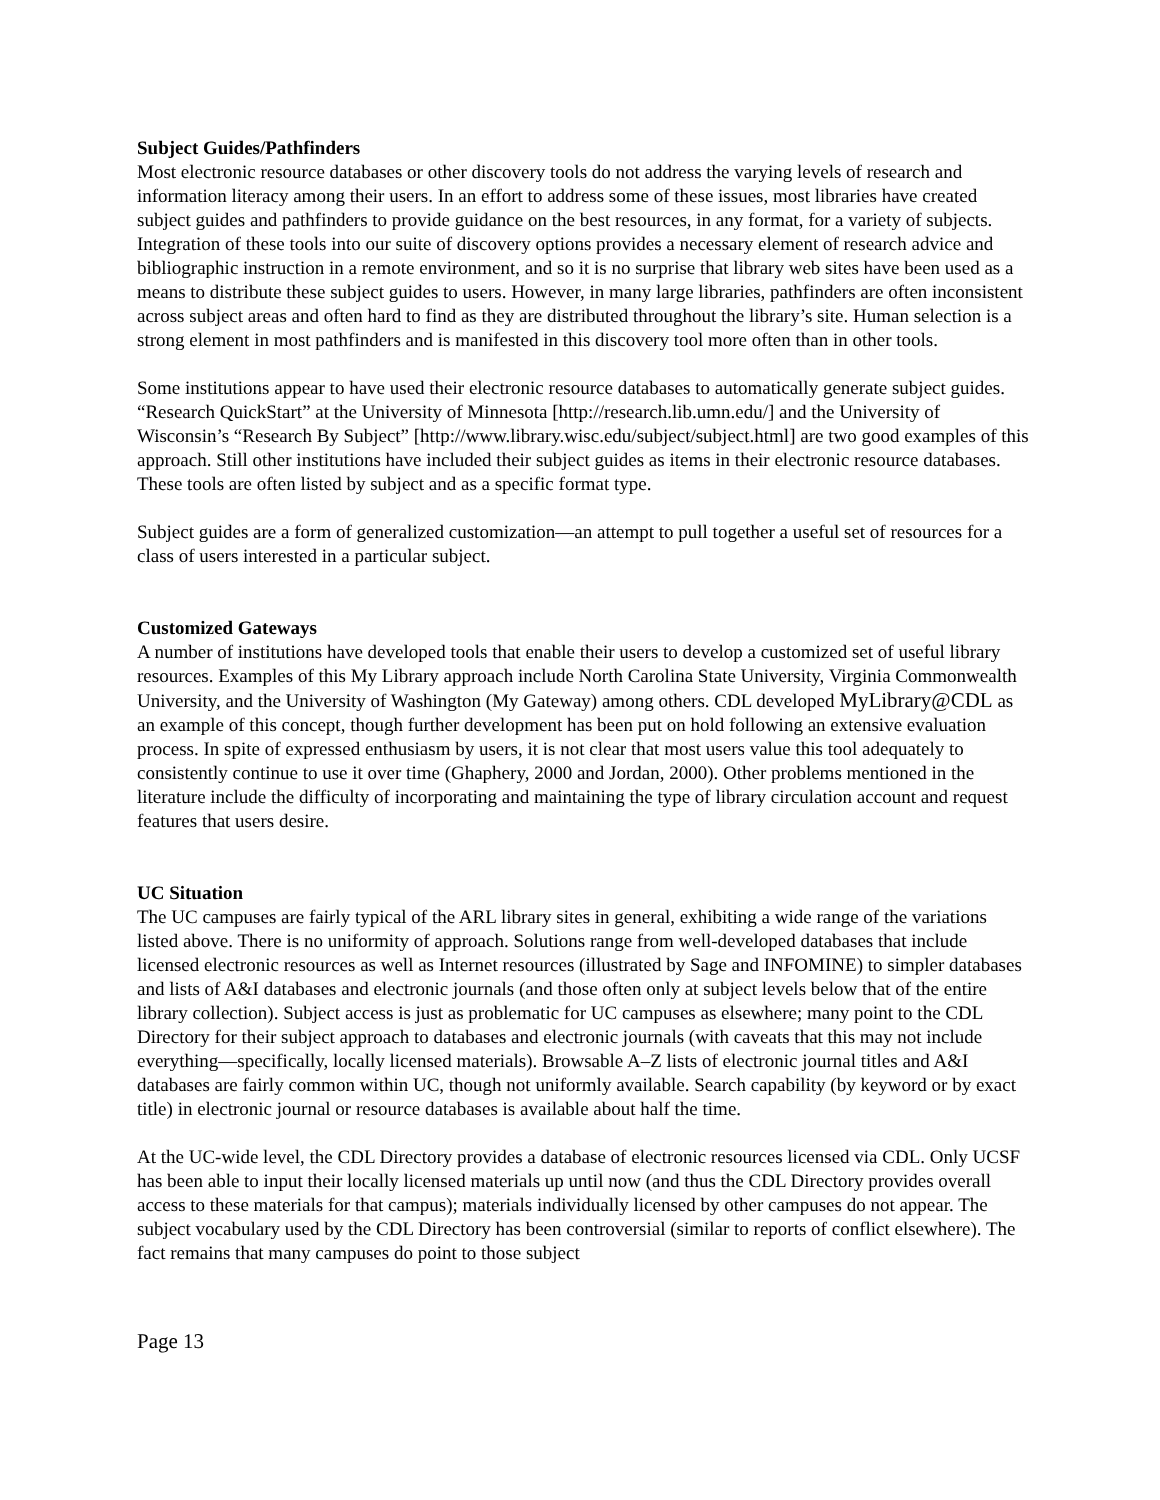Subject Guides/Pathfinders
Most electronic resource databases or other discovery tools do not address the varying levels of research and information literacy among their users. In an effort to address some of these issues, most libraries have created subject guides and pathfinders to provide guidance on the best resources, in any format, for a variety of subjects. Integration of these tools into our suite of discovery options provides a necessary element of research advice and bibliographic instruction in a remote environment, and so it is no surprise that library web sites have been used as a means to distribute these subject guides to users. However, in many large libraries, pathfinders are often inconsistent across subject areas and often hard to find as they are distributed throughout the library’s site. Human selection is a strong element in most pathfinders and is manifested in this discovery tool more often than in other tools.
Some institutions appear to have used their electronic resource databases to automatically generate subject guides. “Research QuickStart” at the University of Minnesota [http://research.lib.umn.edu/] and the University of Wisconsin’s “Research By Subject” [http://www.library.wisc.edu/subject/subject.html] are two good examples of this approach. Still other institutions have included their subject guides as items in their electronic resource databases. These tools are often listed by subject and as a specific format type.
Subject guides are a form of generalized customization—an attempt to pull together a useful set of resources for a class of users interested in a particular subject.
Customized Gateways
A number of institutions have developed tools that enable their users to develop a customized set of useful library resources. Examples of this My Library approach include North Carolina State University, Virginia Commonwealth University, and the University of Washington (My Gateway) among others. CDL developed MyLibrary@CDL as an example of this concept, though further development has been put on hold following an extensive evaluation process. In spite of expressed enthusiasm by users, it is not clear that most users value this tool adequately to consistently continue to use it over time (Ghaphery, 2000 and Jordan, 2000). Other problems mentioned in the literature include the difficulty of incorporating and maintaining the type of library circulation account and request features that users desire.
UC Situation
The UC campuses are fairly typical of the ARL library sites in general, exhibiting a wide range of the variations listed above. There is no uniformity of approach. Solutions range from well-developed databases that include licensed electronic resources as well as Internet resources (illustrated by Sage and INFOMINE) to simpler databases and lists of A&I databases and electronic journals (and those often only at subject levels below that of the entire library collection). Subject access is just as problematic for UC campuses as elsewhere; many point to the CDL Directory for their subject approach to databases and electronic journals (with caveats that this may not include everything—specifically, locally licensed materials). Browsable A–Z lists of electronic journal titles and A&I databases are fairly common within UC, though not uniformly available. Search capability (by keyword or by exact title) in electronic journal or resource databases is available about half the time.
At the UC-wide level, the CDL Directory provides a database of electronic resources licensed via CDL. Only UCSF has been able to input their locally licensed materials up until now (and thus the CDL Directory provides overall access to these materials for that campus); materials individually licensed by other campuses do not appear. The subject vocabulary used by the CDL Directory has been controversial (similar to reports of conflict elsewhere). The fact remains that many campuses do point to those subject
Page 13